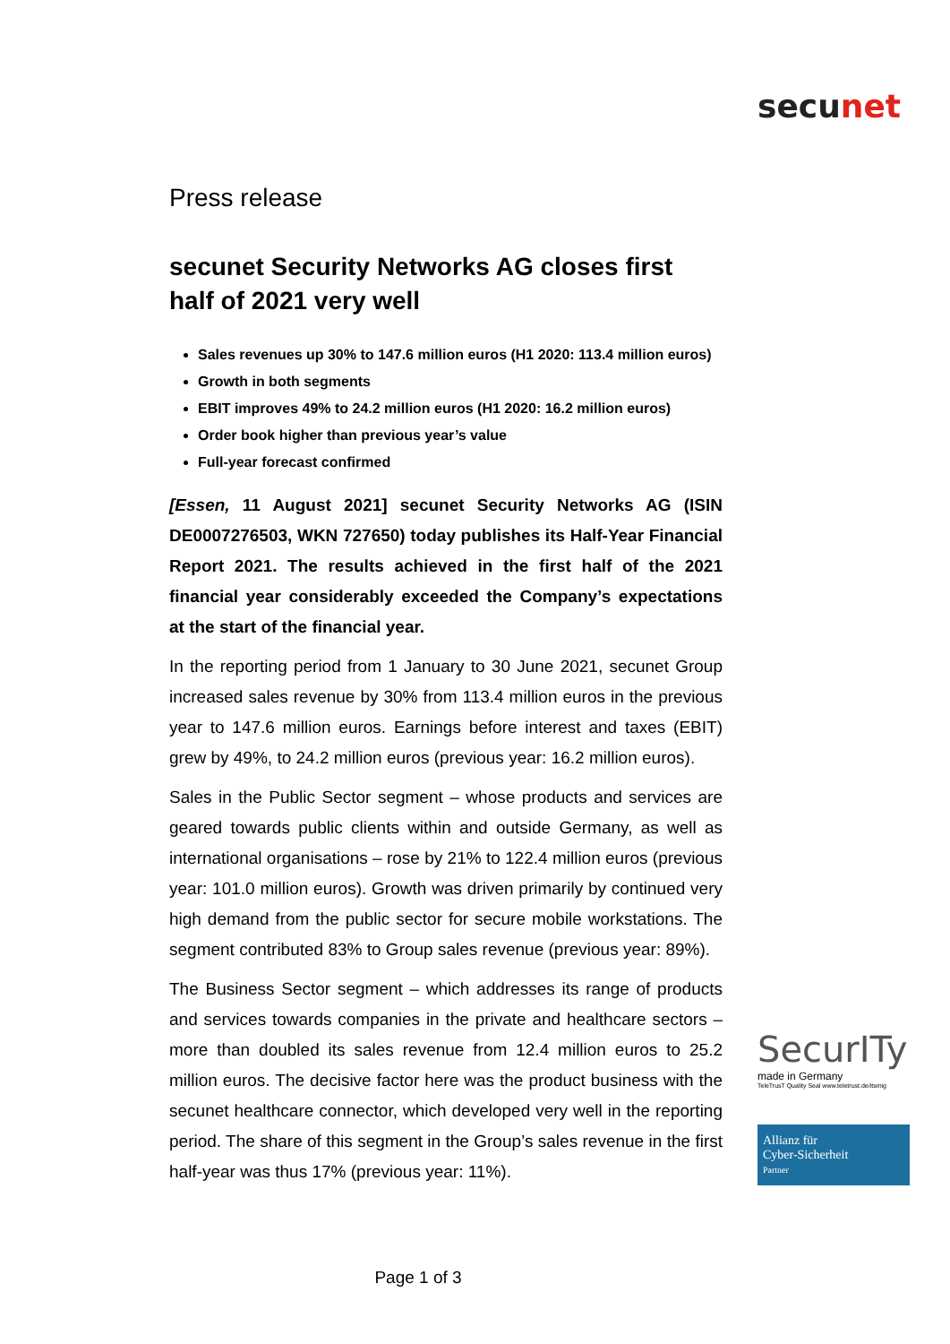secunet
Press release
secunet Security Networks AG closes first half of 2021 very well
Sales revenues up 30% to 147.6 million euros (H1 2020: 113.4 million euros)
Growth in both segments
EBIT improves 49% to 24.2 million euros (H1 2020: 16.2 million euros)
Order book higher than previous year’s value
Full-year forecast confirmed
[Essen, 11 August 2021] secunet Security Networks AG (ISIN DE0007276503, WKN 727650) today publishes its Half-Year Financial Report 2021. The results achieved in the first half of the 2021 financial year considerably exceeded the Company’s expectations at the start of the financial year.
In the reporting period from 1 January to 30 June 2021, secunet Group increased sales revenue by 30% from 113.4 million euros in the previous year to 147.6 million euros. Earnings before interest and taxes (EBIT) grew by 49%, to 24.2 million euros (previous year: 16.2 million euros).
Sales in the Public Sector segment – whose products and services are geared towards public clients within and outside Germany, as well as international organisations – rose by 21% to 122.4 million euros (previous year: 101.0 million euros). Growth was driven primarily by continued very high demand from the public sector for secure mobile workstations. The segment contributed 83% to Group sales revenue (previous year: 89%).
The Business Sector segment – which addresses its range of products and services towards companies in the private and healthcare sectors – more than doubled its sales revenue from 12.4 million euros to 25.2 million euros. The decisive factor here was the product business with the secunet healthcare connector, which developed very well in the reporting period. The share of this segment in the Group’s sales revenue in the first half-year was thus 17% (previous year: 11%).
SecurITy
made in Germany
TeleTrusT Quality Seal www.teletrust.de/itsmig
Allianz für
Cyber-Sicherheit
Partner
Page 1 of 3